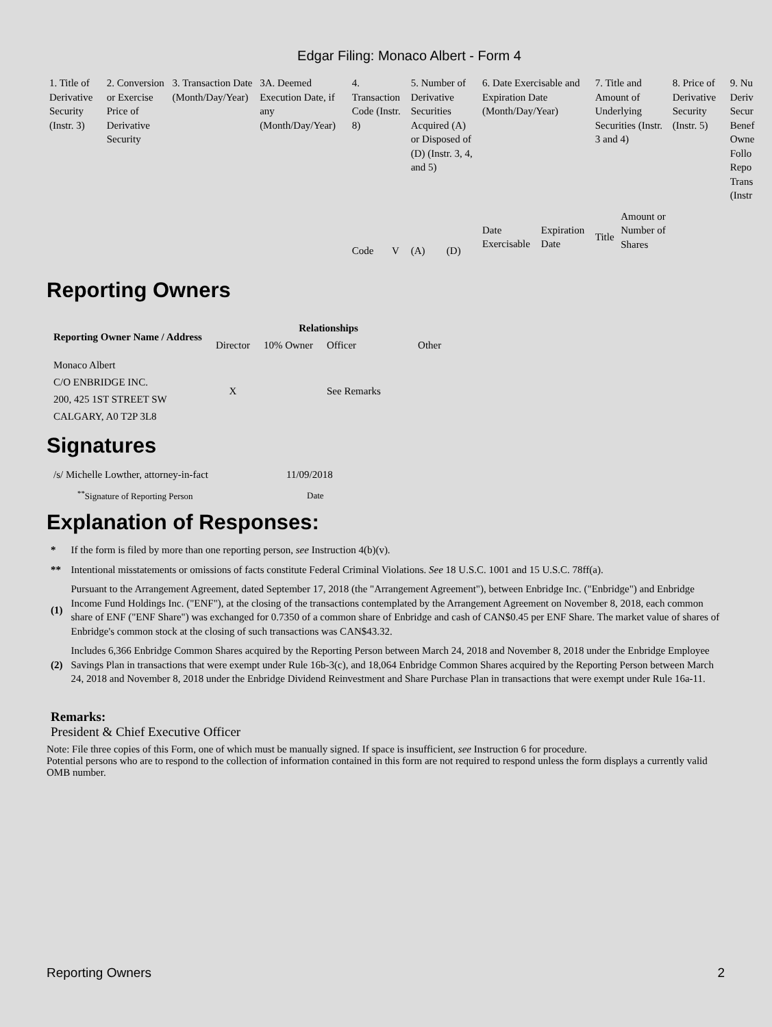Edgar Filing: Monaco Albert - Form 4
| 1. Title of Derivative Security (Instr. 3) | 2. Conversion or Exercise Price of Derivative Security | 3. Transaction Date (Month/Day/Year) | 3A. Deemed Execution Date, if any (Month/Day/Year) | 4. Transaction Code (Instr. 8) | | 5. Number of Derivative Securities Acquired (A) or Disposed of (D) (Instr. 3, 4, and 5) | | 6. Date Exercisable and Expiration Date (Month/Day/Year) | | 7. Title and Amount of Underlying Securities (Instr. 3 and 4) | | 8. Price of Derivative Security (Instr. 5) | 9. Nu Deriv Secur Benef Owne Follo Repo Trans (Instr |
| | | | | Code | V | (A) | (D) | Date Exercisable | Expiration Date | Title | Amount or Number of Shares | | |
Reporting Owners
| Reporting Owner Name / Address | Relationships | | | |
| --- | --- | --- | --- | --- |
| | Director | 10% Owner | Officer | Other |
| Monaco Albert C/O ENBRIDGE INC. 200, 425 1ST STREET SW CALGARY, A0 T2P 3L8 | X | | See Remarks | |
Signatures
| /s/ Michelle Lowther, attorney-in-fact | 11/09/2018 |
| <sup>**</sup> Signature of Reporting Person | Date |
Explanation of Responses:
| * | If the form is filed by more than one reporting person, see Instruction 4(b)(v). |
| ** | Intentional misstatements or omissions of facts constitute Federal Criminal Violations. See 18 U.S.C. 1001 and 15 U.S.C. 78ff(a). |
| (1) | Pursuant to the Arrangement Agreement, dated September 17, 2018 (the "Arrangement Agreement"), between Enbridge Inc. ("Enbridge") and Enbridge Income Fund Holdings Inc. ("ENF"), at the closing of the transactions contemplated by the Arrangement Agreement on November 8, 2018, each common share of ENF ("ENF Share") was exchanged for 0.7350 of a common share of Enbridge and cash of CAN$0.45 per ENF Share. The market value of shares of Enbridge's common stock at the closing of such transactions was CAN$43.32. |
| (2) | Includes 6,366 Enbridge Common Shares acquired by the Reporting Person between March 24, 2018 and November 8, 2018 under the Enbridge Employee Savings Plan in transactions that were exempt under Rule 16b-3(c), and 18,064 Enbridge Common Shares acquired by the Reporting Person between March 24, 2018 and November 8, 2018 under the Enbridge Dividend Reinvestment and Share Purchase Plan in transactions that were exempt under Rule 16a-11. |
Remarks:
President & Chief Executive Officer
Note: File three copies of this Form, one of which must be manually signed. If space is insufficient, see Instruction 6 for procedure.
Potential persons who are to respond to the collection of information contained in this form are not required to respond unless the form displays a currently valid OMB number.
Reporting Owners 2